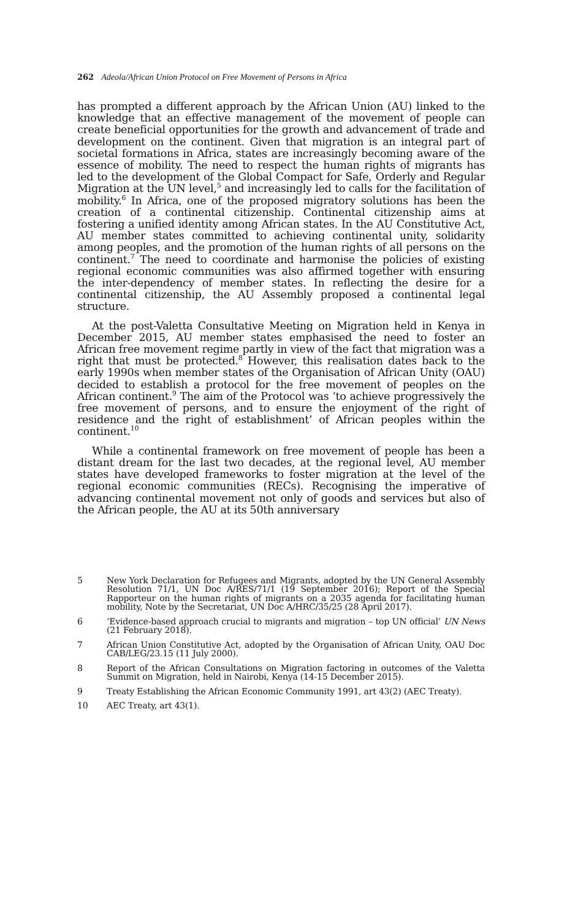262 Adeola/African Union Protocol on Free Movement of Persons in Africa
has prompted a different approach by the African Union (AU) linked to the knowledge that an effective management of the movement of people can create beneficial opportunities for the growth and advancement of trade and development on the continent. Given that migration is an integral part of societal formations in Africa, states are increasingly becoming aware of the essence of mobility. The need to respect the human rights of migrants has led to the development of the Global Compact for Safe, Orderly and Regular Migration at the UN level,<sup>5</sup> and increasingly led to calls for the facilitation of mobility.<sup>6</sup> In Africa, one of the proposed migratory solutions has been the creation of a continental citizenship. Continental citizenship aims at fostering a unified identity among African states. In the AU Constitutive Act, AU member states committed to achieving continental unity, solidarity among peoples, and the promotion of the human rights of all persons on the continent.<sup>7</sup> The need to coordinate and harmonise the policies of existing regional economic communities was also affirmed together with ensuring the inter-dependency of member states. In reflecting the desire for a continental citizenship, the AU Assembly proposed a continental legal structure.
At the post-Valetta Consultative Meeting on Migration held in Kenya in December 2015, AU member states emphasised the need to foster an African free movement regime partly in view of the fact that migration was a right that must be protected.<sup>8</sup> However, this realisation dates back to the early 1990s when member states of the Organisation of African Unity (OAU) decided to establish a protocol for the free movement of peoples on the African continent.<sup>9</sup> The aim of the Protocol was ‘to achieve progressively the free movement of persons, and to ensure the enjoyment of the right of residence and the right of establishment’ of African peoples within the continent.<sup>10</sup>
While a continental framework on free movement of people has been a distant dream for the last two decades, at the regional level, AU member states have developed frameworks to foster migration at the level of the regional economic communities (RECs). Recognising the imperative of advancing continental movement not only of goods and services but also of the African people, the AU at its 50th anniversary
5 New York Declaration for Refugees and Migrants, adopted by the UN General Assembly Resolution 71/1, UN Doc A/RES/71/1 (19 September 2016); Report of the Special Rapporteur on the human rights of migrants on a 2035 agenda for facilitating human mobility, Note by the Secretariat, UN Doc A/HRC/35/25 (28 April 2017).
6 ‘Evidence-based approach crucial to migrants and migration – top UN official’ UN News (21 February 2018).
7 African Union Constitutive Act, adopted by the Organisation of African Unity, OAU Doc CAB/LEG/23.15 (11 July 2000).
8 Report of the African Consultations on Migration factoring in outcomes of the Valetta Summit on Migration, held in Nairobi, Kenya (14-15 December 2015).
9 Treaty Establishing the African Economic Community 1991, art 43(2) (AEC Treaty).
10 AEC Treaty, art 43(1).